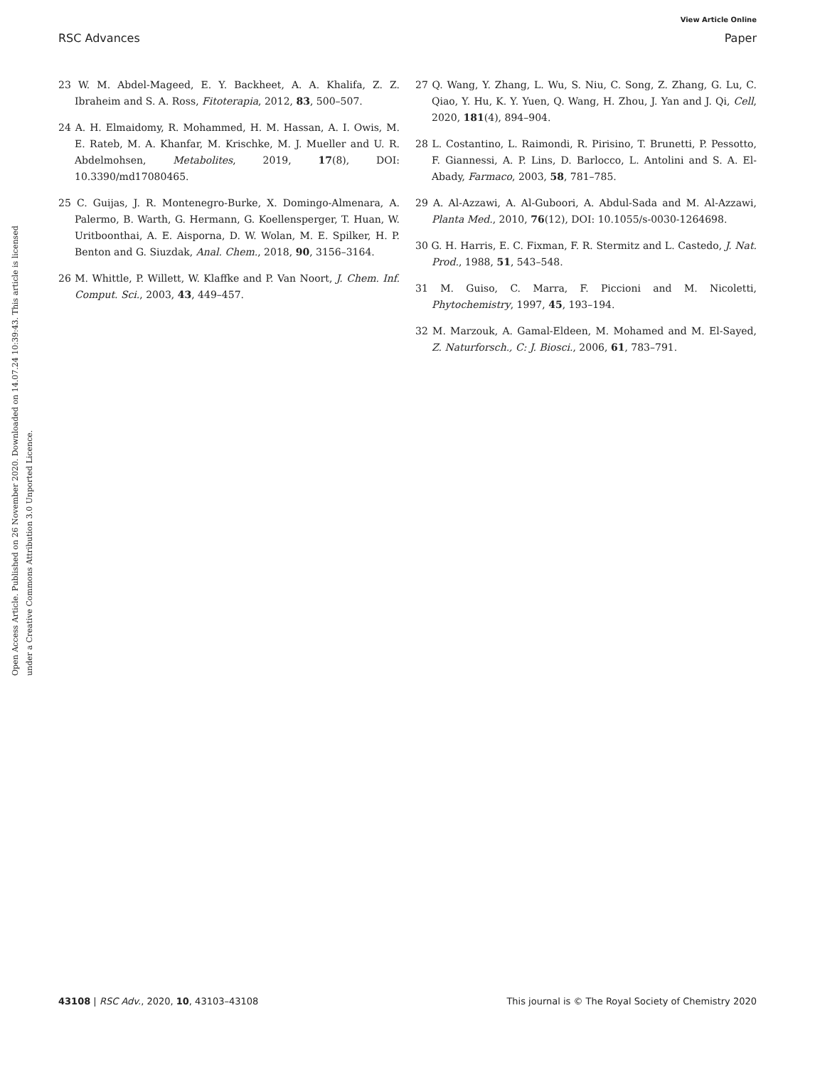View Article Online
RSC Advances Paper
Open Access Article. Published on 26 November 2020. Downloaded on 14.07.24 10:39:43. This article is licensed under a Creative Commons Attribution 3.0 Unported Licence.
23 W. M. Abdel-Mageed, E. Y. Backheet, A. A. Khalifa, Z. Z. Ibraheim and S. A. Ross, Fitoterapia, 2012, 83, 500–507.
24 A. H. Elmaidomy, R. Mohammed, H. M. Hassan, A. I. Owis, M. E. Rateb, M. A. Khanfar, M. Krischke, M. J. Mueller and U. R. Abdelmohsen, Metabolites, 2019, 17(8), DOI: 10.3390/md17080465.
25 C. Guijas, J. R. Montenegro-Burke, X. Domingo-Almenara, A. Palermo, B. Warth, G. Hermann, G. Koellensperger, T. Huan, W. Uritboonthai, A. E. Aisporna, D. W. Wolan, M. E. Spilker, H. P. Benton and G. Siuzdak, Anal. Chem., 2018, 90, 3156–3164.
26 M. Whittle, P. Willett, W. Klaffke and P. Van Noort, J. Chem. Inf. Comput. Sci., 2003, 43, 449–457.
27 Q. Wang, Y. Zhang, L. Wu, S. Niu, C. Song, Z. Zhang, G. Lu, C. Qiao, Y. Hu, K. Y. Yuen, Q. Wang, H. Zhou, J. Yan and J. Qi, Cell, 2020, 181(4), 894–904.
28 L. Costantino, L. Raimondi, R. Pirisino, T. Brunetti, P. Pessotto, F. Giannessi, A. P. Lins, D. Barlocco, L. Antolini and S. A. El-Abady, Farmaco, 2003, 58, 781–785.
29 A. Al-Azzawi, A. Al-Guboori, A. Abdul-Sada and M. Al-Azzawi, Planta Med., 2010, 76(12), DOI: 10.1055/s-0030-1264698.
30 G. H. Harris, E. C. Fixman, F. R. Stermitz and L. Castedo, J. Nat. Prod., 1988, 51, 543–548.
31 M. Guiso, C. Marra, F. Piccioni and M. Nicoletti, Phytochemistry, 1997, 45, 193–194.
32 M. Marzouk, A. Gamal-Eldeen, M. Mohamed and M. El-Sayed, Z. Naturforsch., C: J. Biosci., 2006, 61, 783–791.
43108 | RSC Adv., 2020, 10, 43103–43108 This journal is © The Royal Society of Chemistry 2020